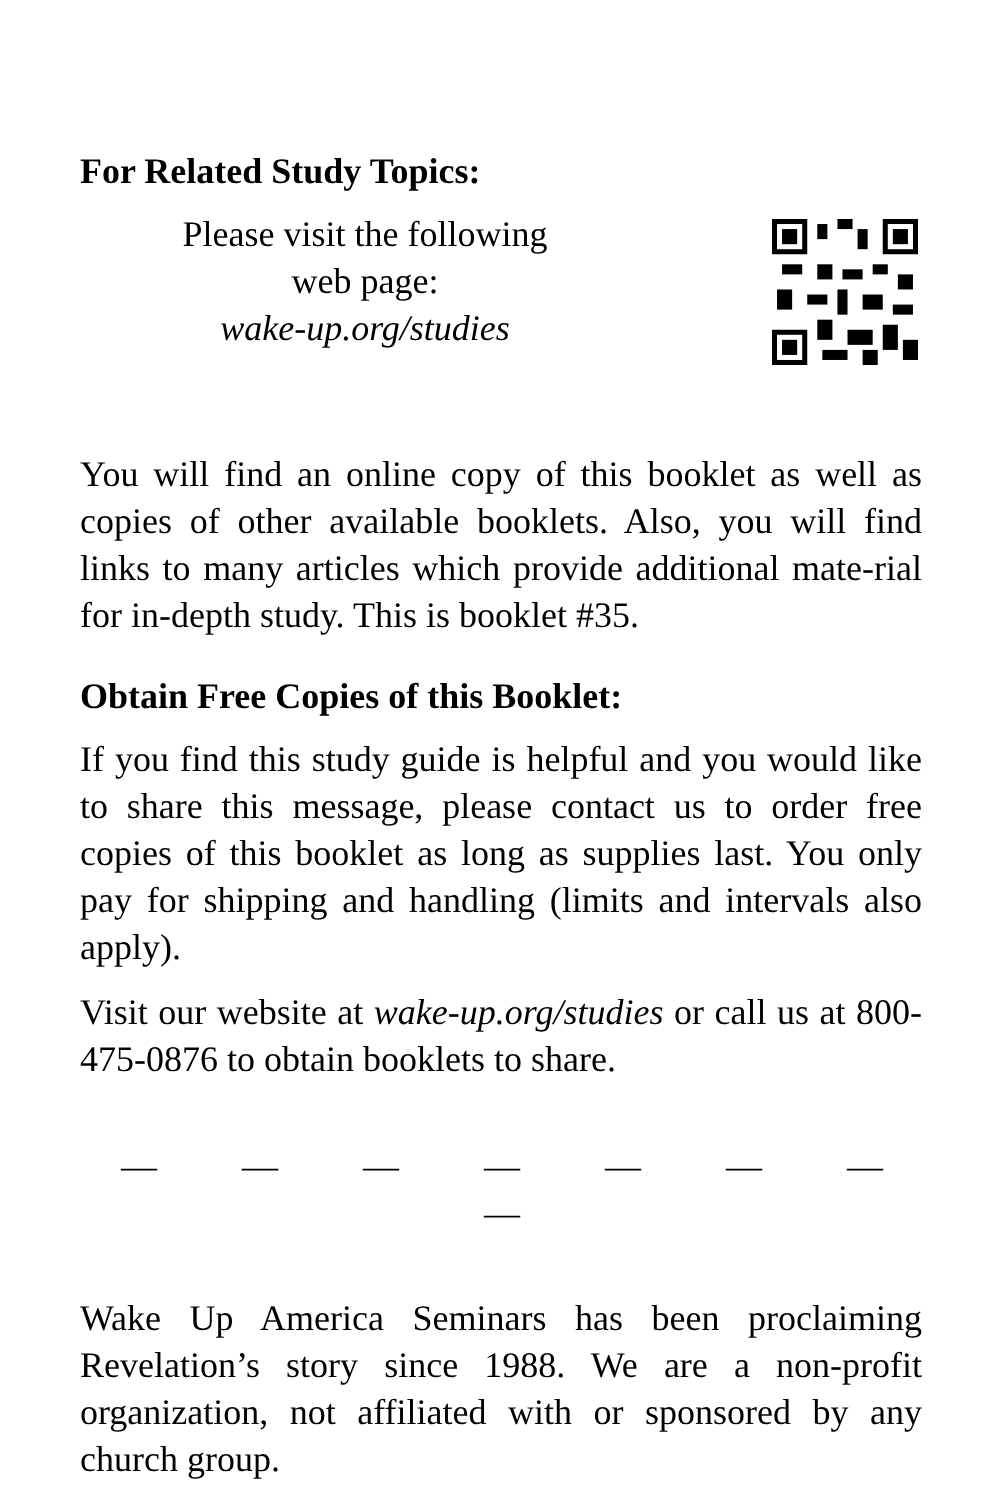For Related Study Topics:
Please visit the following
web page:
wake-up.org/studies
You will find an online copy of this booklet as well as copies of other available booklets. Also, you will find links to many articles which provide additional mate-rial for in-depth study. This is booklet #35.
Obtain Free Copies of this Booklet:
If you find this study guide is helpful and you would like to share this message, please contact us to order free copies of this booklet as long as supplies last. You only pay for shipping and handling (limits and intervals also apply).
Visit our website at wake-up.org/studies or call us at 800-475-0876 to obtain booklets to share.
— — — — — — — —
Wake Up America Seminars has been proclaiming Revelation’s story since 1988. We are a non-profit organization, not affiliated with or sponsored by any church group.